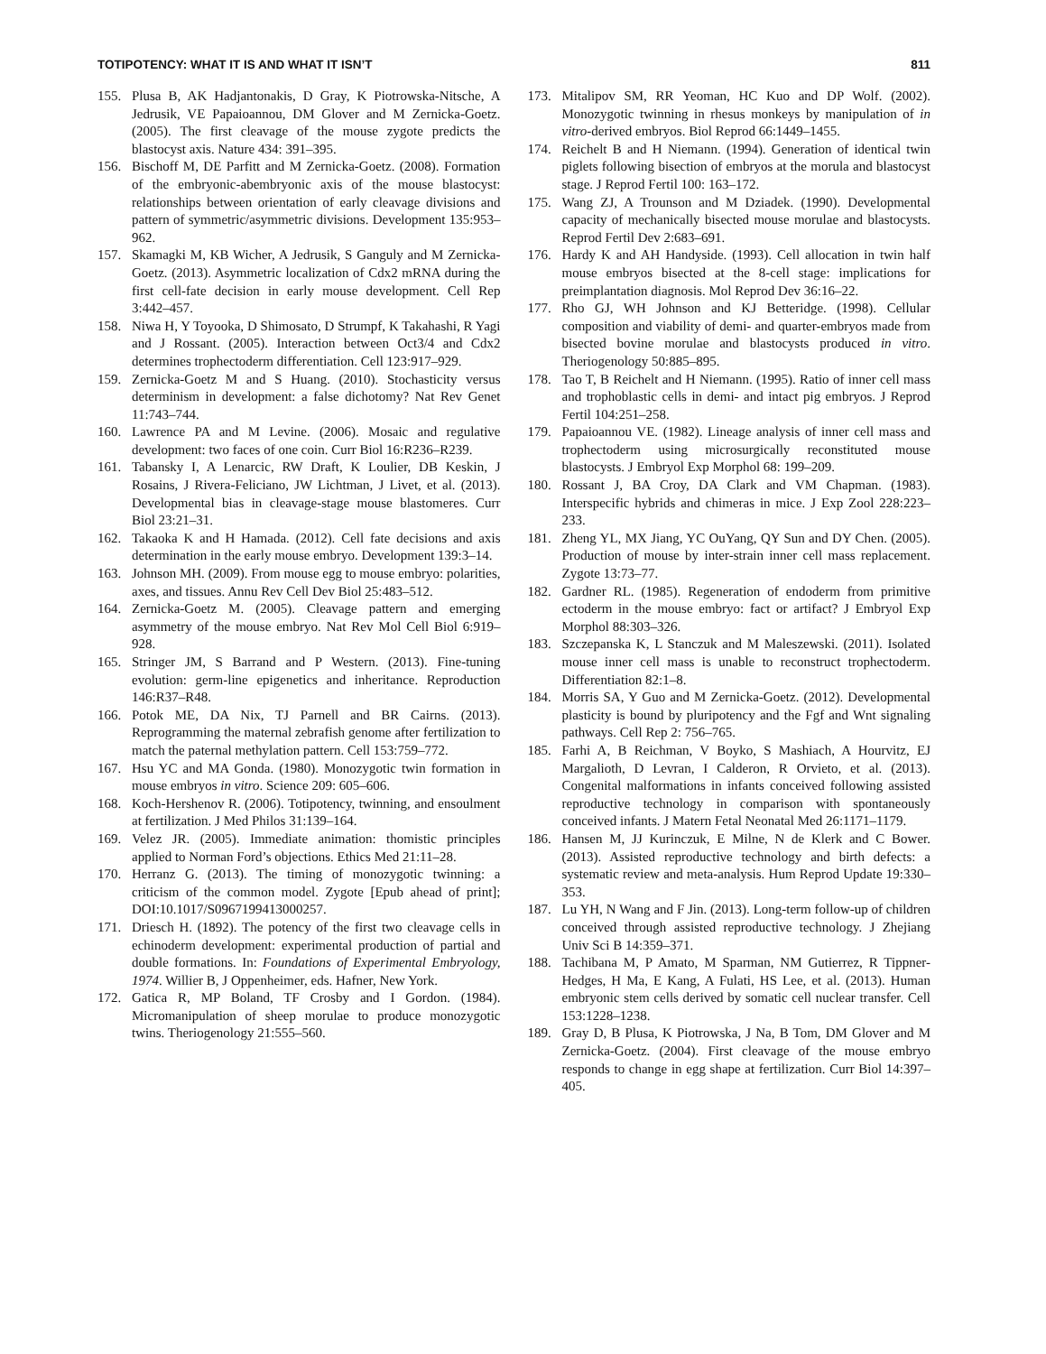TOTIPOTENCY: WHAT IT IS AND WHAT IT ISN’T 811
155. Plusa B, AK Hadjantonakis, D Gray, K Piotrowska-Nitsche, A Jedrusik, VE Papaioannou, DM Glover and M Zernicka-Goetz. (2005). The first cleavage of the mouse zygote predicts the blastocyst axis. Nature 434: 391–395.
156. Bischoff M, DE Parfitt and M Zernicka-Goetz. (2008). Formation of the embryonic-abembryonic axis of the mouse blastocyst: relationships between orientation of early cleavage divisions and pattern of symmetric/asymmetric divisions. Development 135:953–962.
157. Skamagki M, KB Wicher, A Jedrusik, S Ganguly and M Zernicka-Goetz. (2013). Asymmetric localization of Cdx2 mRNA during the first cell-fate decision in early mouse development. Cell Rep 3:442–457.
158. Niwa H, Y Toyooka, D Shimosato, D Strumpf, K Takahashi, R Yagi and J Rossant. (2005). Interaction between Oct3/4 and Cdx2 determines trophectoderm differentiation. Cell 123:917–929.
159. Zernicka-Goetz M and S Huang. (2010). Stochasticity versus determinism in development: a false dichotomy? Nat Rev Genet 11:743–744.
160. Lawrence PA and M Levine. (2006). Mosaic and regulative development: two faces of one coin. Curr Biol 16:R236–R239.
161. Tabansky I, A Lenarcic, RW Draft, K Loulier, DB Keskin, J Rosains, J Rivera-Feliciano, JW Lichtman, J Livet, et al. (2013). Developmental bias in cleavage-stage mouse blastomeres. Curr Biol 23:21–31.
162. Takaoka K and H Hamada. (2012). Cell fate decisions and axis determination in the early mouse embryo. Development 139:3–14.
163. Johnson MH. (2009). From mouse egg to mouse embryo: polarities, axes, and tissues. Annu Rev Cell Dev Biol 25:483–512.
164. Zernicka-Goetz M. (2005). Cleavage pattern and emerging asymmetry of the mouse embryo. Nat Rev Mol Cell Biol 6:919–928.
165. Stringer JM, S Barrand and P Western. (2013). Fine-tuning evolution: germ-line epigenetics and inheritance. Reproduction 146:R37–R48.
166. Potok ME, DA Nix, TJ Parnell and BR Cairns. (2013). Reprogramming the maternal zebrafish genome after fertilization to match the paternal methylation pattern. Cell 153:759–772.
167. Hsu YC and MA Gonda. (1980). Monozygotic twin formation in mouse embryos in vitro. Science 209: 605–606.
168. Koch-Hershenov R. (2006). Totipotency, twinning, and ensoulment at fertilization. J Med Philos 31:139–164.
169. Velez JR. (2005). Immediate animation: thomistic principles applied to Norman Ford’s objections. Ethics Med 21:11–28.
170. Herranz G. (2013). The timing of monozygotic twinning: a criticism of the common model. Zygote [Epub ahead of print]; DOI:10.1017/S0967199413000257.
171. Driesch H. (1892). The potency of the first two cleavage cells in echinoderm development: experimental production of partial and double formations. In: Foundations of Experimental Embryology, 1974. Willier B, J Oppenheimer, eds. Hafner, New York.
172. Gatica R, MP Boland, TF Crosby and I Gordon. (1984). Micromanipulation of sheep morulae to produce monozygotic twins. Theriogenology 21:555–560.
173. Mitalipov SM, RR Yeoman, HC Kuo and DP Wolf. (2002). Monozygotic twinning in rhesus monkeys by manipulation of in vitro-derived embryos. Biol Reprod 66:1449–1455.
174. Reichelt B and H Niemann. (1994). Generation of identical twin piglets following bisection of embryos at the morula and blastocyst stage. J Reprod Fertil 100: 163–172.
175. Wang ZJ, A Trounson and M Dziadek. (1990). Developmental capacity of mechanically bisected mouse morulae and blastocysts. Reprod Fertil Dev 2:683–691.
176. Hardy K and AH Handyside. (1993). Cell allocation in twin half mouse embryos bisected at the 8-cell stage: implications for preimplantation diagnosis. Mol Reprod Dev 36:16–22.
177. Rho GJ, WH Johnson and KJ Betteridge. (1998). Cellular composition and viability of demi- and quarter-embryos made from bisected bovine morulae and blastocysts produced in vitro. Theriogenology 50:885–895.
178. Tao T, B Reichelt and H Niemann. (1995). Ratio of inner cell mass and trophoblastic cells in demi- and intact pig embryos. J Reprod Fertil 104:251–258.
179. Papaioannou VE. (1982). Lineage analysis of inner cell mass and trophectoderm using microsurgically reconstituted mouse blastocysts. J Embryol Exp Morphol 68: 199–209.
180. Rossant J, BA Croy, DA Clark and VM Chapman. (1983). Interspecific hybrids and chimeras in mice. J Exp Zool 228:223–233.
181. Zheng YL, MX Jiang, YC OuYang, QY Sun and DY Chen. (2005). Production of mouse by inter-strain inner cell mass replacement. Zygote 13:73–77.
182. Gardner RL. (1985). Regeneration of endoderm from primitive ectoderm in the mouse embryo: fact or artifact? J Embryol Exp Morphol 88:303–326.
183. Szczepanska K, L Stanczuk and M Maleszewski. (2011). Isolated mouse inner cell mass is unable to reconstruct trophectoderm. Differentiation 82:1–8.
184. Morris SA, Y Guo and M Zernicka-Goetz. (2012). Developmental plasticity is bound by pluripotency and the Fgf and Wnt signaling pathways. Cell Rep 2: 756–765.
185. Farhi A, B Reichman, V Boyko, S Mashiach, A Hourvitz, EJ Margalioth, D Levran, I Calderon, R Orvieto, et al. (2013). Congenital malformations in infants conceived following assisted reproductive technology in comparison with spontaneously conceived infants. J Matern Fetal Neonatal Med 26:1171–1179.
186. Hansen M, JJ Kurinczuk, E Milne, N de Klerk and C Bower. (2013). Assisted reproductive technology and birth defects: a systematic review and meta-analysis. Hum Reprod Update 19:330–353.
187. Lu YH, N Wang and F Jin. (2013). Long-term follow-up of children conceived through assisted reproductive technology. J Zhejiang Univ Sci B 14:359–371.
188. Tachibana M, P Amato, M Sparman, NM Gutierrez, R Tippner-Hedges, H Ma, E Kang, A Fulati, HS Lee, et al. (2013). Human embryonic stem cells derived by somatic cell nuclear transfer. Cell 153:1228–1238.
189. Gray D, B Plusa, K Piotrowska, J Na, B Tom, DM Glover and M Zernicka-Goetz. (2004). First cleavage of the mouse embryo responds to change in egg shape at fertilization. Curr Biol 14:397–405.